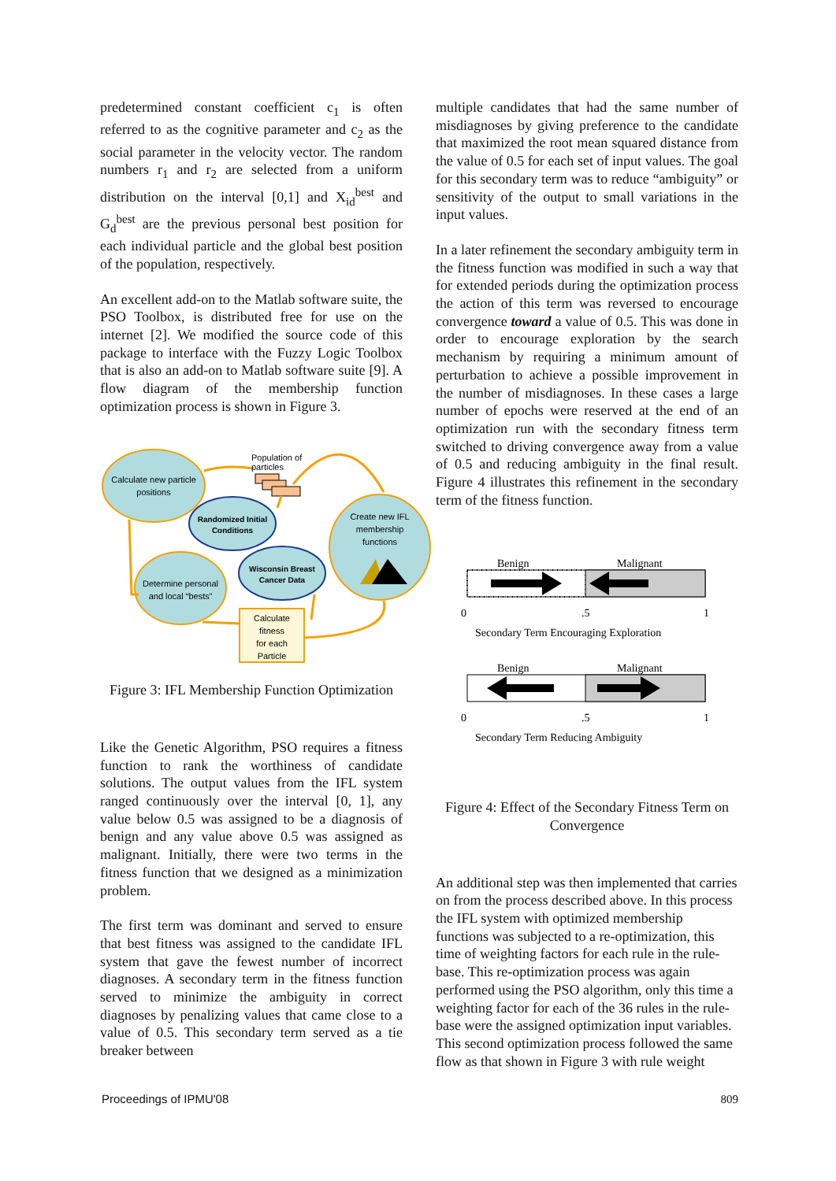predetermined constant coefficient c<sub>1</sub> is often referred to as the cognitive parameter and c<sub>2</sub> as the social parameter in the velocity vector. The random numbers r<sub>1</sub> and r<sub>2</sub> are selected from a uniform distribution on the interval [0,1] and X<sub>id</sub><sup>best</sup> and G<sub>d</sub><sup>best</sup> are the previous personal best position for each individual particle and the global best position of the population, respectively.
An excellent add-on to the Matlab software suite, the PSO Toolbox, is distributed free for use on the internet [2]. We modified the source code of this package to interface with the Fuzzy Logic Toolbox that is also an add-on to Matlab software suite [9]. A flow diagram of the membership function optimization process is shown in Figure 3.
Population of
particles
Calculate new particle
positions
Randomized Initial
Conditions
Create new IFL
membership
functions
Wisconsin Breast
Cancer Data
Determine personal
and local “bests”
Calculate
fitness
for each
Particle
Figure 3: IFL Membership Function Optimization
Like the Genetic Algorithm, PSO requires a fitness function to rank the worthiness of candidate solutions. The output values from the IFL system ranged continuously over the interval [0, 1], any value below 0.5 was assigned to be a diagnosis of benign and any value above 0.5 was assigned as malignant. Initially, there were two terms in the fitness function that we designed as a minimization problem.
The first term was dominant and served to ensure that best fitness was assigned to the candidate IFL system that gave the fewest number of incorrect diagnoses. A secondary term in the fitness function served to minimize the ambiguity in correct diagnoses by penalizing values that came close to a value of 0.5. This secondary term served as a tie breaker between
multiple candidates that had the same number of misdiagnoses by giving preference to the candidate that maximized the root mean squared distance from the value of 0.5 for each set of input values. The goal for this secondary term was to reduce “ambiguity” or sensitivity of the output to small variations in the input values.
In a later refinement the secondary ambiguity term in the fitness function was modified in such a way that for extended periods during the optimization process the action of this term was reversed to encourage convergence toward a value of 0.5. This was done in order to encourage exploration by the search mechanism by requiring a minimum amount of perturbation to achieve a possible improvement in the number of misdiagnoses. In these cases a large number of epochs were reserved at the end of an optimization run with the secondary fitness term switched to driving convergence away from a value of 0.5 and reducing ambiguity in the final result. Figure 4 illustrates this refinement in the secondary term of the fitness function.
Benign
Malignant
0
.5
1
Secondary Term Encouraging Exploration
Benign
Malignant
0
.5
1
Secondary Term Reducing Ambiguity
Figure 4: Effect of the Secondary Fitness Term on Convergence
An additional step was then implemented that carries on from the process described above. In this process the IFL system with optimized membership functions was subjected to a re-optimization, this time of weighting factors for each rule in the rule-base. This re-optimization process was again performed using the PSO algorithm, only this time a weighting factor for each of the 36 rules in the rule-base were the assigned optimization input variables. This second optimization process followed the same flow as that shown in Figure 3 with rule weight
Proceedings of IPMU'08 809